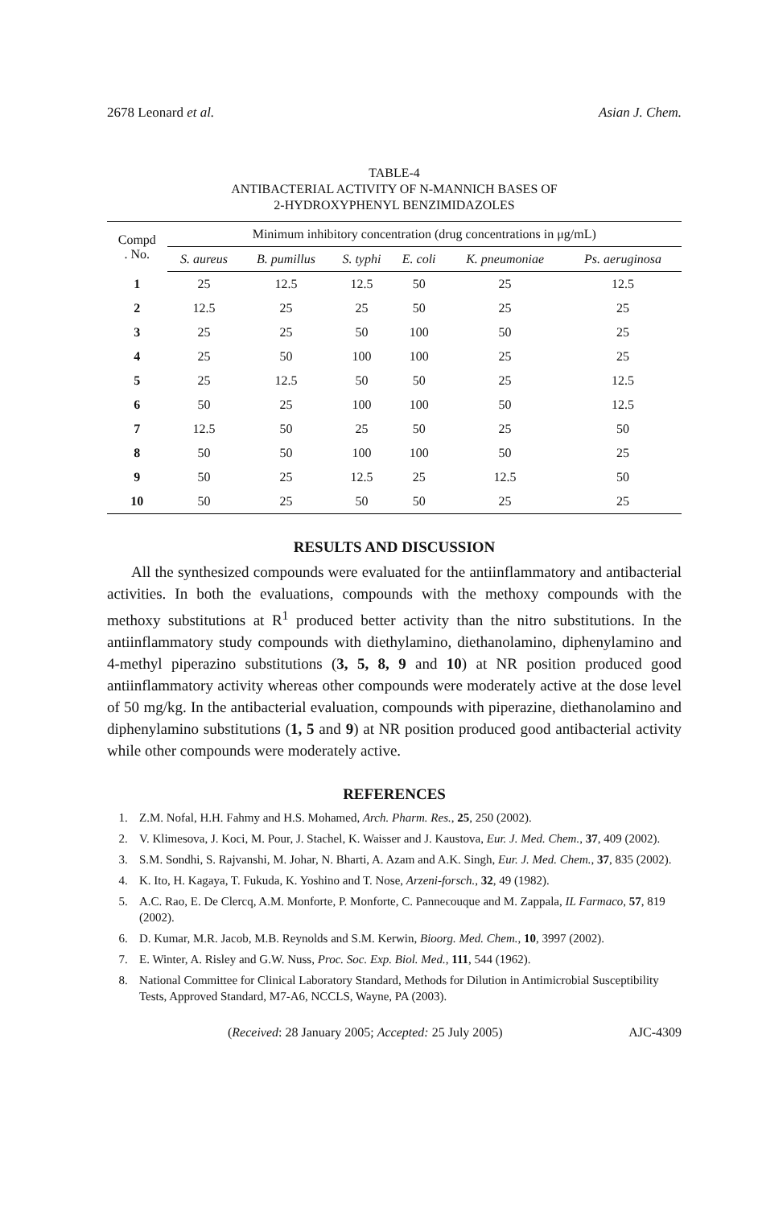2678 Leonard et al. Asian J. Chem.
TABLE-4
ANTIBACTERIAL ACTIVITY OF N-MANNICH BASES OF
2-HYDROXYPHENYL BENZIMIDAZOLES
| Compd . No. | Minimum inhibitory concentration (drug concentrations in μg/mL) | | | | | |
| --- | --- | --- | --- | --- | --- | --- |
| | S. aureus | B. pumillus | S. typhi | E. coli | K. pneumoniae | Ps. aeruginosa |
| 1 | 25 | 12.5 | 12.5 | 50 | 25 | 12.5 |
| 2 | 12.5 | 25 | 25 | 50 | 25 | 25 |
| 3 | 25 | 25 | 50 | 100 | 50 | 25 |
| 4 | 25 | 50 | 100 | 100 | 25 | 25 |
| 5 | 25 | 12.5 | 50 | 50 | 25 | 12.5 |
| 6 | 50 | 25 | 100 | 100 | 50 | 12.5 |
| 7 | 12.5 | 50 | 25 | 50 | 25 | 50 |
| 8 | 50 | 50 | 100 | 100 | 50 | 25 |
| 9 | 50 | 25 | 12.5 | 25 | 12.5 | 50 |
| 10 | 50 | 25 | 50 | 50 | 25 | 25 |
RESULTS AND DISCUSSION
All the synthesized compounds were evaluated for the antiinflammatory and antibacterial activities. In both the evaluations, compounds with the methoxy compounds with the methoxy substitutions at R<sup>1</sup> produced better activity than the nitro substitutions. In the antiinflammatory study compounds with diethylamino, diethanolamino, diphenylamino and 4-methyl piperazino substitutions (3, 5, 8, 9 and 10) at NR position produced good antiinflammatory activity whereas other compounds were moderately active at the dose level of 50 mg/kg. In the antibacterial evaluation, compounds with piperazine, diethanolamino and diphenylamino substitutions (1, 5 and 9) at NR position produced good antibacterial activity while other compounds were moderately active.
REFERENCES
1. Z.M. Nofal, H.H. Fahmy and H.S. Mohamed, Arch. Pharm. Res., 25, 250 (2002).
2. V. Klimesova, J. Koci, M. Pour, J. Stachel, K. Waisser and J. Kaustova, Eur. J. Med. Chem., 37, 409 (2002).
3. S.M. Sondhi, S. Rajvanshi, M. Johar, N. Bharti, A. Azam and A.K. Singh, Eur. J. Med. Chem., 37, 835 (2002).
4. K. Ito, H. Kagaya, T. Fukuda, K. Yoshino and T. Nose, Arzeni-forsch., 32, 49 (1982).
5. A.C. Rao, E. De Clercq, A.M. Monforte, P. Monforte, C. Pannecouque and M. Zappala, IL Farmaco, 57, 819 (2002).
6. D. Kumar, M.R. Jacob, M.B. Reynolds and S.M. Kerwin, Bioorg. Med. Chem., 10, 3997 (2002).
7. E. Winter, A. Risley and G.W. Nuss, Proc. Soc. Exp. Biol. Med., 111, 544 (1962).
8. National Committee for Clinical Laboratory Standard, Methods for Dilution in Antimicrobial Susceptibility Tests, Approved Standard, M7-A6, NCCLS, Wayne, PA (2003).
(Received: 28 January 2005; Accepted: 25 July 2005) AJC-4309